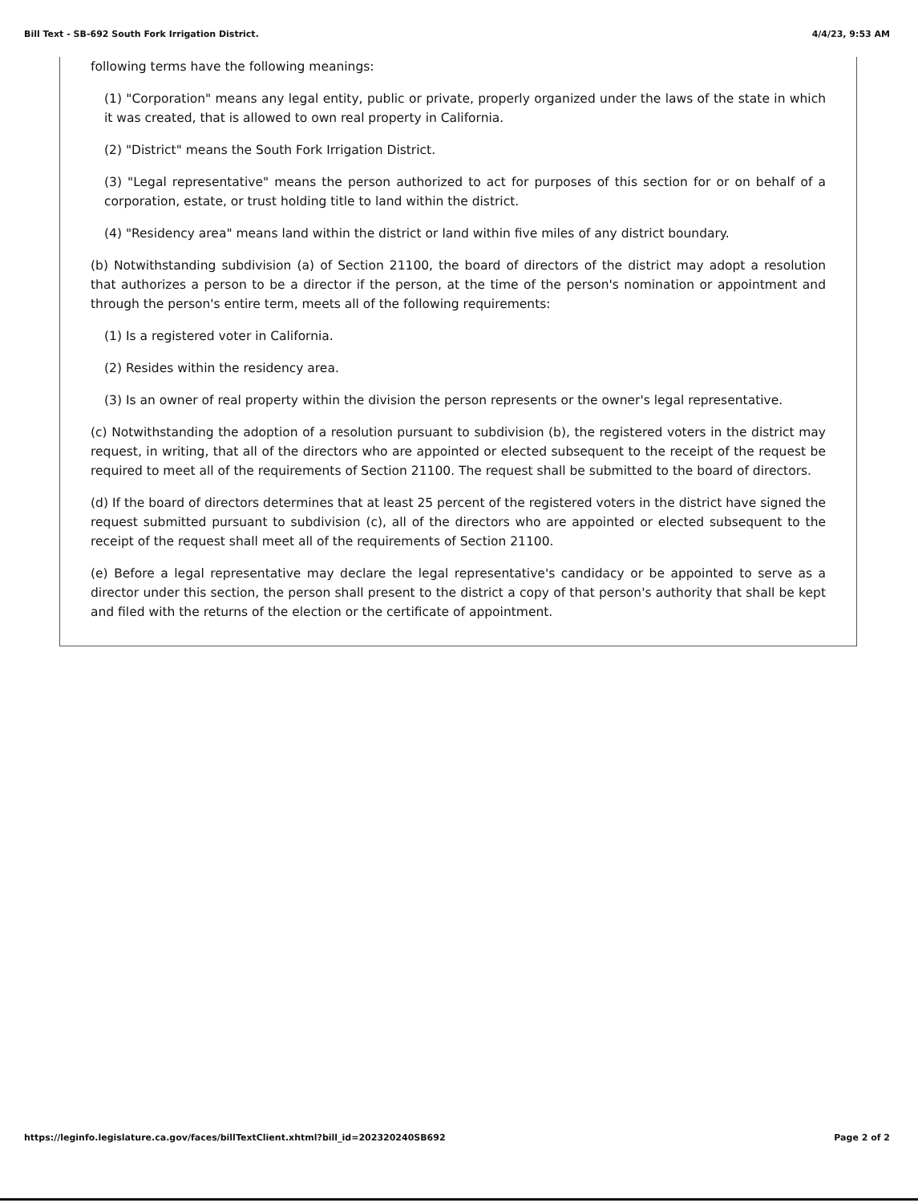Bill Text - SB-692 South Fork Irrigation District. 4/4/23, 9:53 AM
following terms have the following meanings:
(1) "Corporation" means any legal entity, public or private, properly organized under the laws of the state in which it was created, that is allowed to own real property in California.
(2) "District" means the South Fork Irrigation District.
(3) "Legal representative" means the person authorized to act for purposes of this section for or on behalf of a corporation, estate, or trust holding title to land within the district.
(4) "Residency area" means land within the district or land within five miles of any district boundary.
(b) Notwithstanding subdivision (a) of Section 21100, the board of directors of the district may adopt a resolution that authorizes a person to be a director if the person, at the time of the person's nomination or appointment and through the person's entire term, meets all of the following requirements:
(1) Is a registered voter in California.
(2) Resides within the residency area.
(3) Is an owner of real property within the division the person represents or the owner's legal representative.
(c) Notwithstanding the adoption of a resolution pursuant to subdivision (b), the registered voters in the district may request, in writing, that all of the directors who are appointed or elected subsequent to the receipt of the request be required to meet all of the requirements of Section 21100. The request shall be submitted to the board of directors.
(d) If the board of directors determines that at least 25 percent of the registered voters in the district have signed the request submitted pursuant to subdivision (c), all of the directors who are appointed or elected subsequent to the receipt of the request shall meet all of the requirements of Section 21100.
(e) Before a legal representative may declare the legal representative's candidacy or be appointed to serve as a director under this section, the person shall present to the district a copy of that person's authority that shall be kept and filed with the returns of the election or the certificate of appointment.
https://leginfo.legislature.ca.gov/faces/billTextClient.xhtml?bill_id=202320240SB692 Page 2 of 2